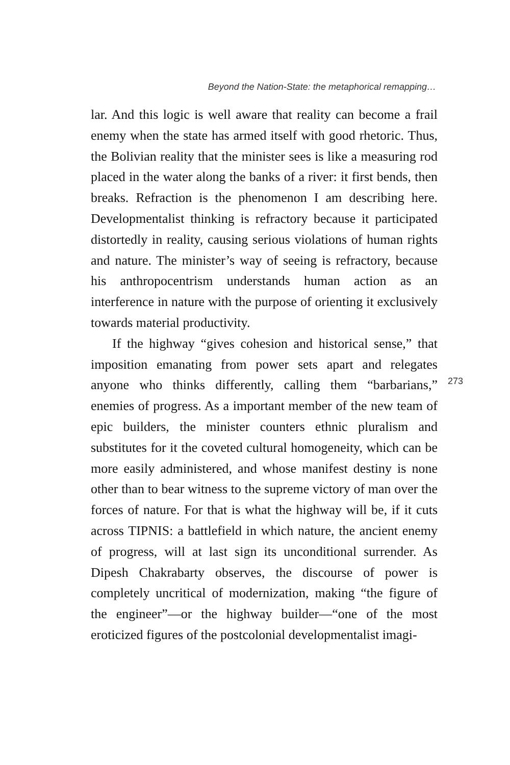Beyond the Nation-State: the metaphorical remapping…
lar. And this logic is well aware that reality can become a frail enemy when the state has armed itself with good rhetoric. Thus, the Bolivian reality that the minister sees is like a measuring rod placed in the water along the banks of a river: it first bends, then breaks. Refraction is the phenomenon I am describing here. Developmentalist thinking is refractory because it participated distortedly in reality, causing serious violations of human rights and nature. The minister’s way of seeing is refractory, because his anthropocentrism understands human action as an interference in nature with the purpose of orienting it exclusively towards material productivity.
If the highway “gives cohesion and historical sense,” that imposition emanating from power sets apart and relegates anyone who thinks differently, calling them “barbarians,” enemies of progress. As a important member of the new team of epic builders, the minister counters ethnic pluralism and substitutes for it the coveted cultural homogeneity, which can be more easily administered, and whose manifest destiny is none other than to bear witness to the supreme victory of man over the forces of nature. For that is what the highway will be, if it cuts across TIPNIS: a battlefield in which nature, the ancient enemy of progress, will at last sign its unconditional surrender. As Dipesh Chakrabarty observes, the discourse of power is completely uncritical of modernization, making “the figure of the engineer”—or the highway builder—“one of the most eroticized figures of the postcolonial developmentalist imagi-
273